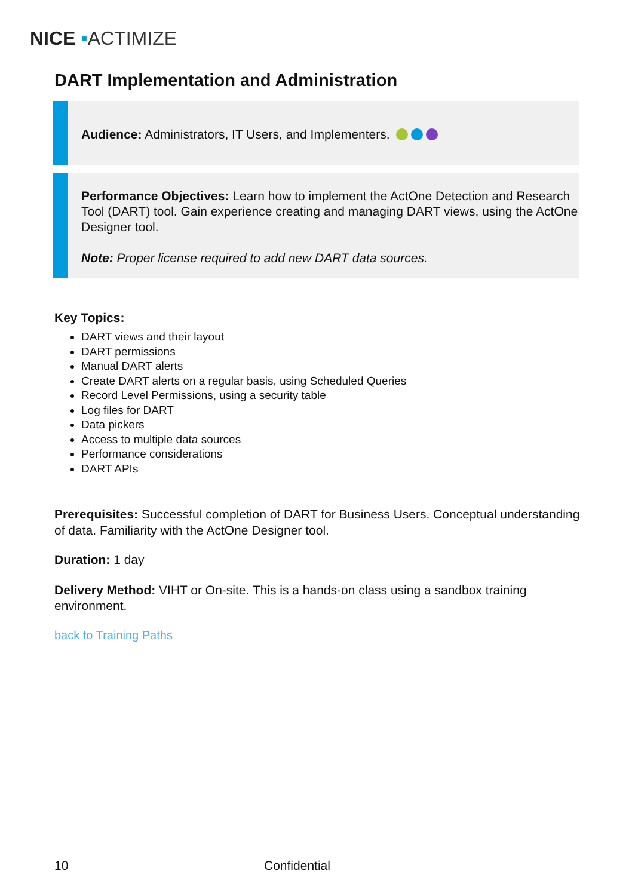NICE ▪ACTIMIZE
DART Implementation and Administration
Audience: Administrators, IT Users, and Implementers.
Performance Objectives: Learn how to implement the ActOne Detection and Research Tool (DART) tool. Gain experience creating and managing DART views, using the ActOne Designer tool.
Note: Proper license required to add new DART data sources.
Key Topics:
DART views and their layout
DART permissions
Manual DART alerts
Create DART alerts on a regular basis, using Scheduled Queries
Record Level Permissions, using a security table
Log files for DART
Data pickers
Access to multiple data sources
Performance considerations
DART APIs
Prerequisites: Successful completion of DART for Business Users. Conceptual understanding of data. Familiarity with the ActOne Designer tool.
Duration: 1 day
Delivery Method: VIHT or On-site. This is a hands-on class using a sandbox training environment.
back to Training Paths
10 Confidential